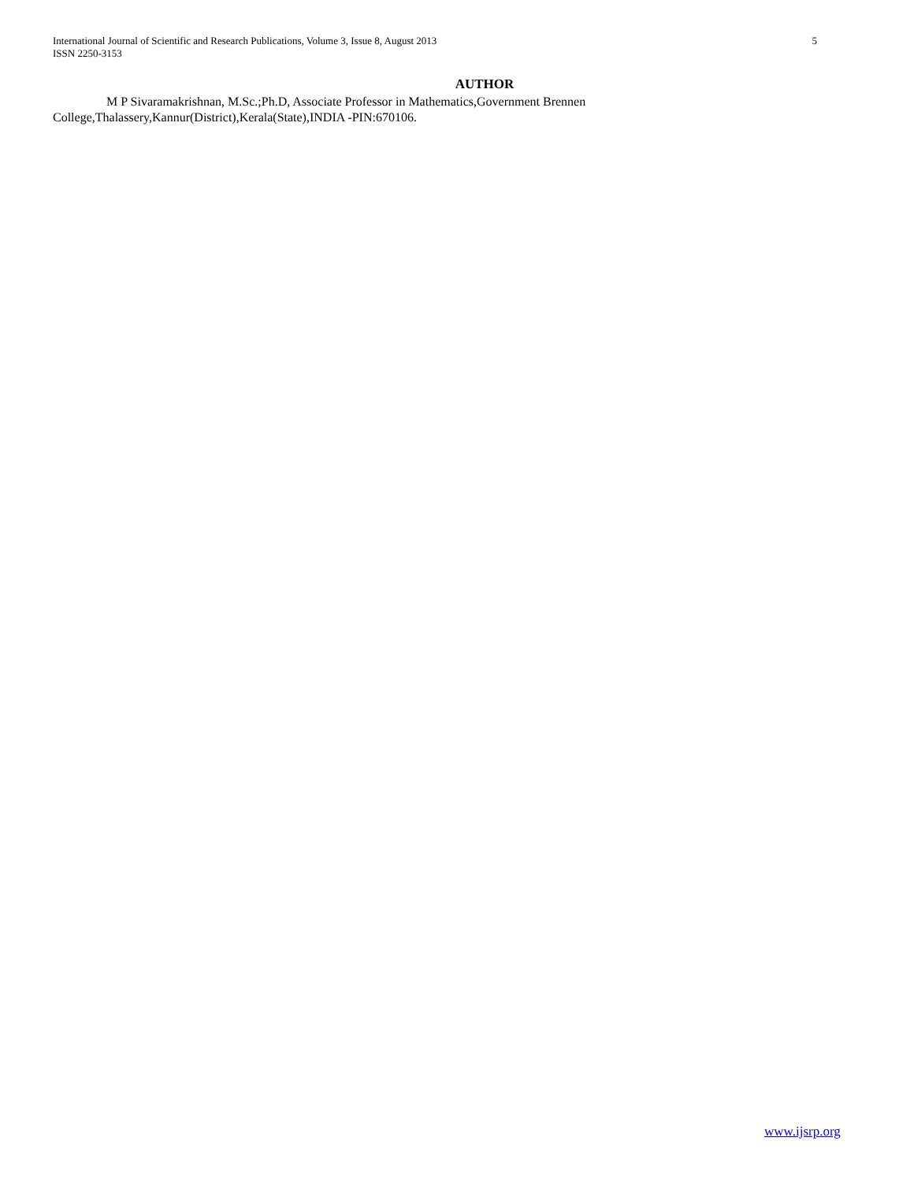International Journal of Scientific and Research Publications, Volume 3, Issue 8, August 2013
ISSN 2250-3153
5
AUTHOR
M P Sivaramakrishnan, M.Sc.;Ph.D, Associate Professor in Mathematics,Government Brennen College,Thalassery,Kannur(District),Kerala(State),INDIA -PIN:670106.
www.ijsrp.org